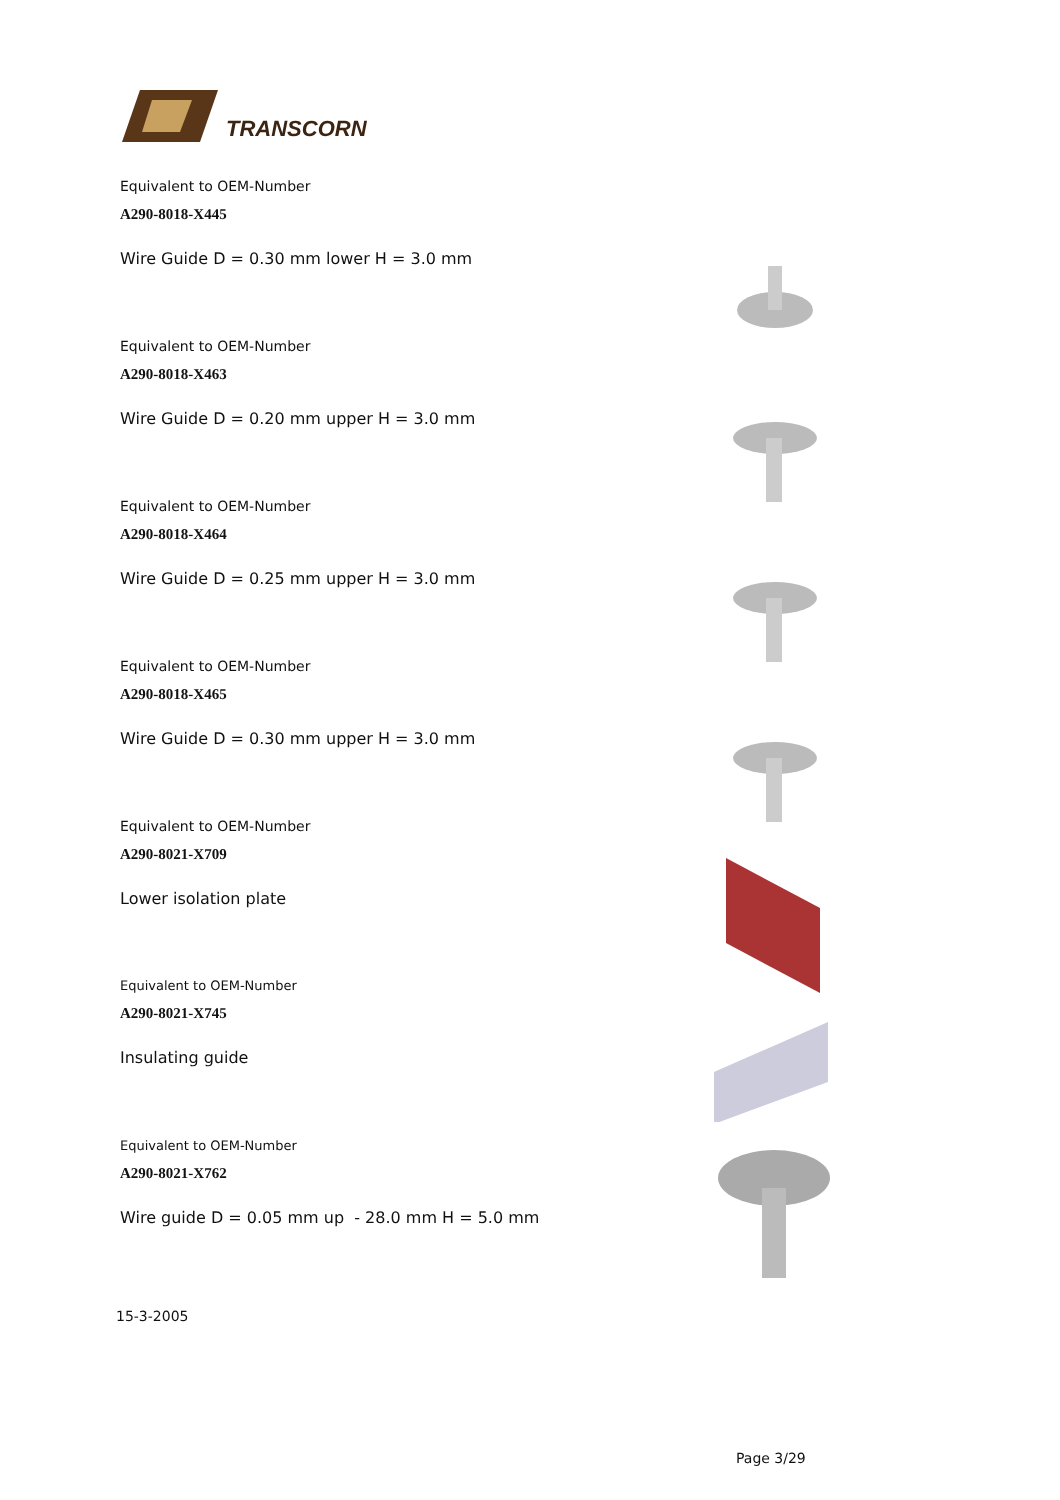TRANSCORN
Equivalent to OEM-Number
A290-8018-X445
Wire Guide D = 0.30 mm lower H = 3.0 mm
Equivalent to OEM-Number
A290-8018-X463
Wire Guide D = 0.20 mm upper H = 3.0 mm
Equivalent to OEM-Number
A290-8018-X464
Wire Guide D = 0.25 mm upper H = 3.0 mm
Equivalent to OEM-Number
A290-8018-X465
Wire Guide D = 0.30 mm upper H = 3.0 mm
Equivalent to OEM-Number
A290-8021-X709
Lower isolation plate
Equivalent to OEM-Number
A290-8021-X745
Insulating guide
Equivalent to OEM-Number
A290-8021-X762
Wire guide D = 0.05 mm up - 28.0 mm H = 5.0 mm
15-3-2005
Page 3/29